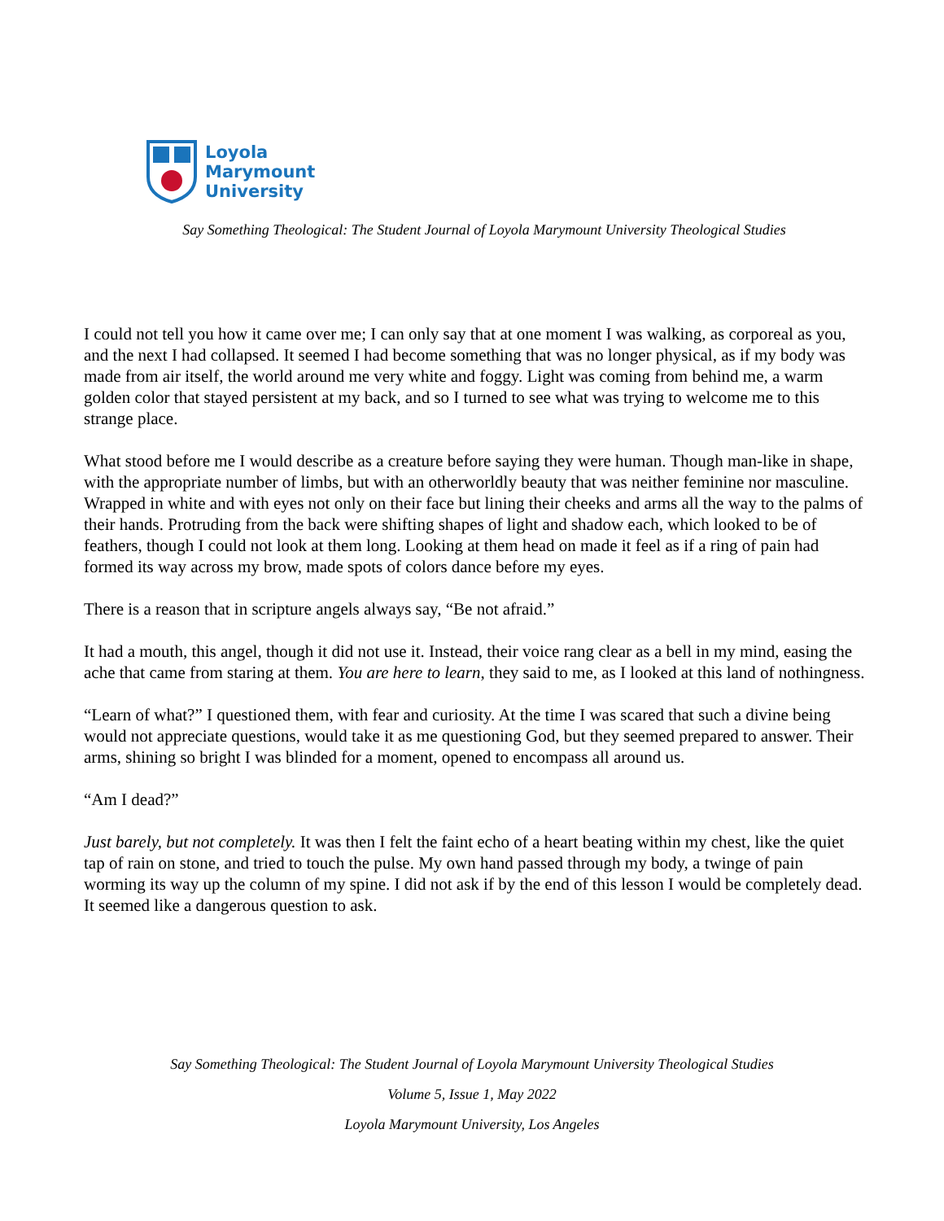Loyola
Marymount
University
Say Something Theological: The Student Journal of Loyola Marymount University Theological Studies
I could not tell you how it came over me; I can only say that at one moment I was walking, as corporeal as you, and the next I had collapsed. It seemed I had become something that was no longer physical, as if my body was made from air itself, the world around me very white and foggy. Light was coming from behind me, a warm golden color that stayed persistent at my back, and so I turned to see what was trying to welcome me to this strange place.
What stood before me I would describe as a creature before saying they were human. Though man-like in shape, with the appropriate number of limbs, but with an otherworldly beauty that was neither feminine nor masculine. Wrapped in white and with eyes not only on their face but lining their cheeks and arms all the way to the palms of their hands. Protruding from the back were shifting shapes of light and shadow each, which looked to be of feathers, though I could not look at them long. Looking at them head on made it feel as if a ring of pain had formed its way across my brow, made spots of colors dance before my eyes.
There is a reason that in scripture angels always say, “Be not afraid.”
It had a mouth, this angel, though it did not use it. Instead, their voice rang clear as a bell in my mind, easing the ache that came from staring at them. You are here to learn, they said to me, as I looked at this land of nothingness.
“Learn of what?” I questioned them, with fear and curiosity. At the time I was scared that such a divine being would not appreciate questions, would take it as me questioning God, but they seemed prepared to answer. Their arms, shining so bright I was blinded for a moment, opened to encompass all around us.
“Am I dead?”
Just barely, but not completely. It was then I felt the faint echo of a heart beating within my chest, like the quiet tap of rain on stone, and tried to touch the pulse. My own hand passed through my body, a twinge of pain worming its way up the column of my spine. I did not ask if by the end of this lesson I would be completely dead. It seemed like a dangerous question to ask.
Say Something Theological: The Student Journal of Loyola Marymount University Theological Studies
Volume 5, Issue 1, May 2022
Loyola Marymount University, Los Angeles